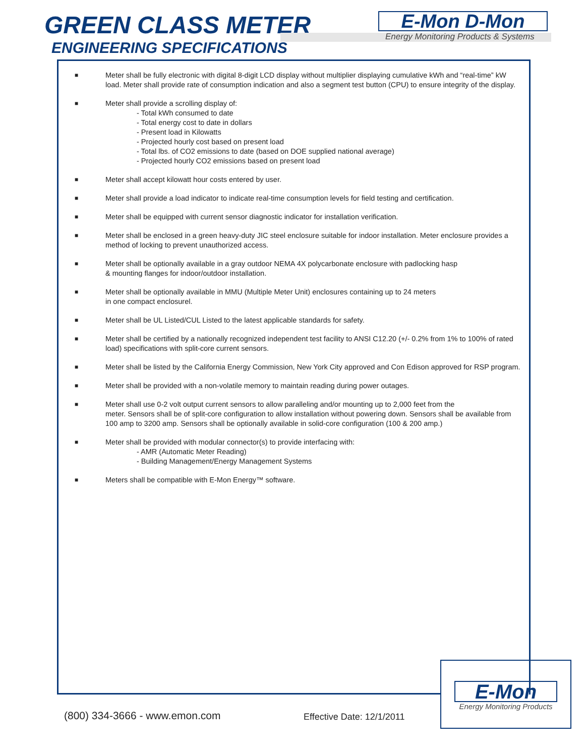GREEN CLASS METER
ENGINEERING SPECIFICATIONS
E-Mon D-Mon
Energy Monitoring Products & Systems
■
Meter shall be fully electronic with digital 8-digit LCD display without multiplier displaying cumulative kWh and “real-time” kW load. Meter shall provide rate of consumption indication and also a segment test button (CPU) to ensure integrity of the display.
■
Meter shall provide a scrolling display of:
- Total kWh consumed to date
- Total energy cost to date in dollars
- Present load in Kilowatts
- Projected hourly cost based on present load
- Total lbs. of CO2 emissions to date (based on DOE supplied national average)
- Projected hourly CO2 emissions based on present load
■
Meter shall accept kilowatt hour costs entered by user.
■
Meter shall provide a load indicator to indicate real-time consumption levels for field testing and certification.
■
Meter shall be equipped with current sensor diagnostic indicator for installation verification.
■
Meter shall be enclosed in a green heavy-duty JIC steel enclosure suitable for indoor installation. Meter enclosure provides a method of locking to prevent unauthorized access.
■
Meter shall be optionally available in a gray outdoor NEMA 4X polycarbonate enclosure with padlocking hasp
& mounting flanges for indoor/outdoor installation.
■
Meter shall be optionally available in MMU (Multiple Meter Unit) enclosures containing up to 24 meters
in one compact enclosurel.
■
Meter shall be UL Listed/CUL Listed to the latest applicable standards for safety.
■
Meter shall be certified by a nationally recognized independent test facility to ANSI C12.20 (+/- 0.2% from 1% to 100% of rated load) specifications with split-core current sensors.
■
Meter shall be listed by the California Energy Commission, New York City approved and Con Edison approved for RSP program.
■
Meter shall be provided with a non-volatile memory to maintain reading during power outages.
■
Meter shall use 0-2 volt output current sensors to allow paralleling and/or mounting up to 2,000 feet from the
meter. Sensors shall be of split-core configuration to allow installation without powering down. Sensors shall be available from 100 amp to 3200 amp. Sensors shall be optionally available in solid-core configuration (100 & 200 amp.)
■
Meter shall be provided with modular connector(s) to provide interfacing with:
- AMR (Automatic Meter Reading)
- Building Management/Energy Management Systems
■
Meters shall be compatible with E-Mon Energy™ software.
(800) 334-3666 - www.emon.com Effective Date: 12/1/2011
E-Mon
Energy Monitoring Products